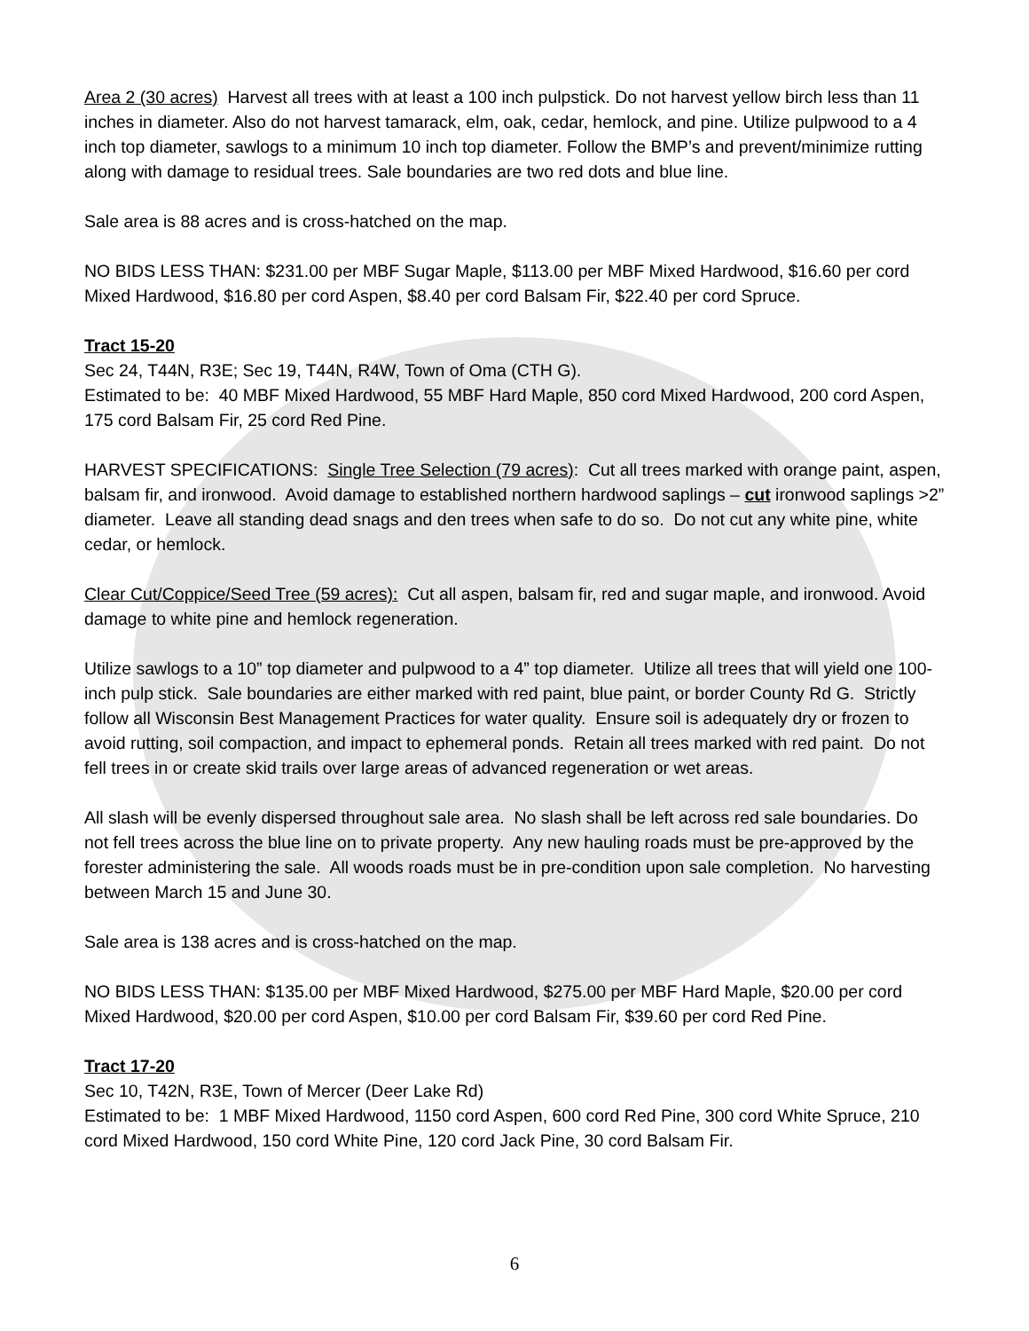Area 2 (30 acres) Harvest all trees with at least a 100 inch pulpstick. Do not harvest yellow birch less than 11 inches in diameter. Also do not harvest tamarack, elm, oak, cedar, hemlock, and pine. Utilize pulpwood to a 4 inch top diameter, sawlogs to a minimum 10 inch top diameter. Follow the BMP’s and prevent/minimize rutting along with damage to residual trees. Sale boundaries are two red dots and blue line.
Sale area is 88 acres and is cross-hatched on the map.
NO BIDS LESS THAN: $231.00 per MBF Sugar Maple, $113.00 per MBF Mixed Hardwood, $16.60 per cord Mixed Hardwood, $16.80 per cord Aspen, $8.40 per cord Balsam Fir, $22.40 per cord Spruce.
Tract 15-20
Sec 24, T44N, R3E; Sec 19, T44N, R4W, Town of Oma (CTH G).
Estimated to be: 40 MBF Mixed Hardwood, 55 MBF Hard Maple, 850 cord Mixed Hardwood, 200 cord Aspen, 175 cord Balsam Fir, 25 cord Red Pine.
HARVEST SPECIFICATIONS: Single Tree Selection (79 acres): Cut all trees marked with orange paint, aspen, balsam fir, and ironwood. Avoid damage to established northern hardwood saplings – cut ironwood saplings >2” diameter. Leave all standing dead snags and den trees when safe to do so. Do not cut any white pine, white cedar, or hemlock.
Clear Cut/Coppice/Seed Tree (59 acres): Cut all aspen, balsam fir, red and sugar maple, and ironwood. Avoid damage to white pine and hemlock regeneration.
Utilize sawlogs to a 10” top diameter and pulpwood to a 4” top diameter. Utilize all trees that will yield one 100-inch pulp stick. Sale boundaries are either marked with red paint, blue paint, or border County Rd G. Strictly follow all Wisconsin Best Management Practices for water quality. Ensure soil is adequately dry or frozen to avoid rutting, soil compaction, and impact to ephemeral ponds. Retain all trees marked with red paint. Do not fell trees in or create skid trails over large areas of advanced regeneration or wet areas.
All slash will be evenly dispersed throughout sale area. No slash shall be left across red sale boundaries. Do not fell trees across the blue line on to private property. Any new hauling roads must be pre-approved by the forester administering the sale. All woods roads must be in pre-condition upon sale completion. No harvesting between March 15 and June 30.
Sale area is 138 acres and is cross-hatched on the map.
NO BIDS LESS THAN: $135.00 per MBF Mixed Hardwood, $275.00 per MBF Hard Maple, $20.00 per cord Mixed Hardwood, $20.00 per cord Aspen, $10.00 per cord Balsam Fir, $39.60 per cord Red Pine.
Tract 17-20
Sec 10, T42N, R3E, Town of Mercer (Deer Lake Rd)
Estimated to be: 1 MBF Mixed Hardwood, 1150 cord Aspen, 600 cord Red Pine, 300 cord White Spruce, 210 cord Mixed Hardwood, 150 cord White Pine, 120 cord Jack Pine, 30 cord Balsam Fir.
6